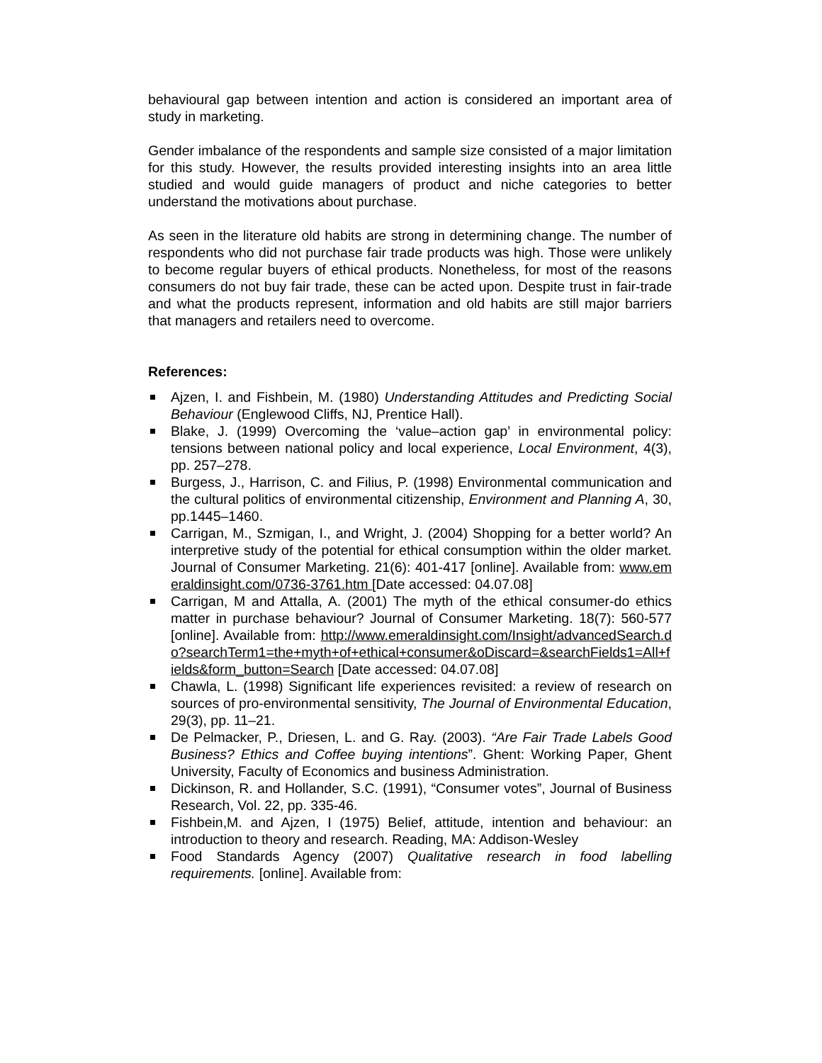behavioural gap between intention and action is considered an important area of study in marketing.
Gender imbalance of the respondents and sample size consisted of a major limitation for this study. However, the results provided interesting insights into an area little studied and would guide managers of product and niche categories to better understand the motivations about purchase.
As seen in the literature old habits are strong in determining change. The number of respondents who did not purchase fair trade products was high. Those were unlikely to become regular buyers of ethical products. Nonetheless, for most of the reasons consumers do not buy fair trade, these can be acted upon. Despite trust in fair-trade and what the products represent, information and old habits are still major barriers that managers and retailers need to overcome.
References:
Ajzen, I. and Fishbein, M. (1980) Understanding Attitudes and Predicting Social Behaviour (Englewood Cliffs, NJ, Prentice Hall).
Blake, J. (1999) Overcoming the ‘value–action gap’ in environmental policy: tensions between national policy and local experience, Local Environment, 4(3), pp. 257–278.
Burgess, J., Harrison, C. and Filius, P. (1998) Environmental communication and the cultural politics of environmental citizenship, Environment and Planning A, 30, pp.1445–1460.
Carrigan, M., Szmigan, I., and Wright, J. (2004) Shopping for a better world? An interpretive study of the potential for ethical consumption within the older market. Journal of Consumer Marketing. 21(6): 401-417 [online]. Available from: www.emeraldinsight.com/0736-3761.htm [Date accessed: 04.07.08]
Carrigan, M and Attalla, A. (2001) The myth of the ethical consumer-do ethics matter in purchase behaviour? Journal of Consumer Marketing. 18(7): 560-577 [online]. Available from: http://www.emeraldinsight.com/Insight/advancedSearch.do?searchTerm1=the+myth+of+ethical+consumer&oDiscard=&searchFields1=All+fields&form_button=Search [Date accessed: 04.07.08]
Chawla, L. (1998) Significant life experiences revisited: a review of research on sources of pro-environmental sensitivity, The Journal of Environmental Education, 29(3), pp. 11–21.
De Pelmacker, P., Driesen, L. and G. Ray. (2003). “Are Fair Trade Labels Good Business? Ethics and Coffee buying intentions”. Ghent: Working Paper, Ghent University, Faculty of Economics and business Administration.
Dickinson, R. and Hollander, S.C. (1991), “Consumer votes”, Journal of Business Research, Vol. 22, pp. 335-46.
Fishbein,M. and Ajzen, I (1975) Belief, attitude, intention and behaviour: an introduction to theory and research. Reading, MA: Addison-Wesley
Food Standards Agency (2007) Qualitative research in food labelling requirements. [online]. Available from: